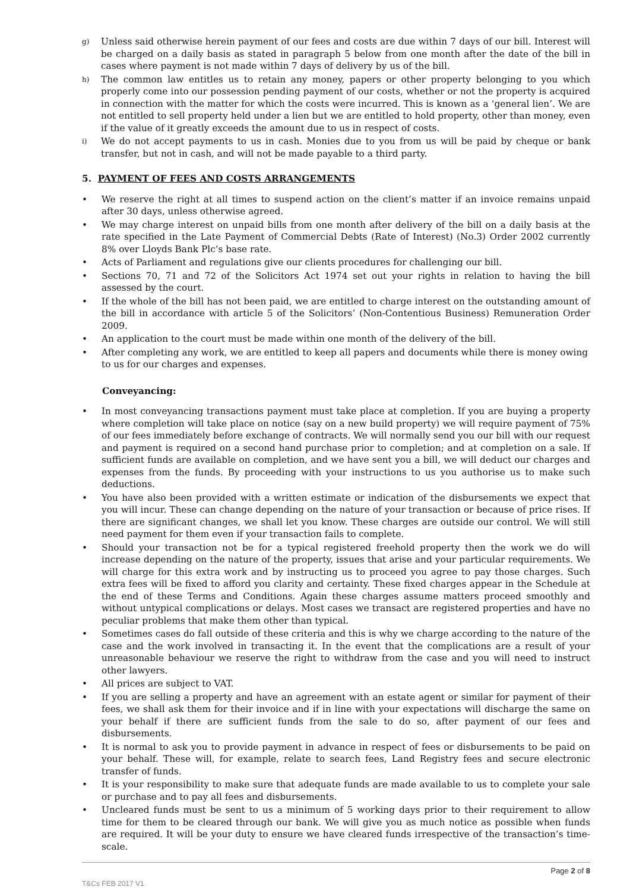g) Unless said otherwise herein payment of our fees and costs are due within 7 days of our bill. Interest will be charged on a daily basis as stated in paragraph 5 below from one month after the date of the bill in cases where payment is not made within 7 days of delivery by us of the bill.
h) The common law entitles us to retain any money, papers or other property belonging to you which properly come into our possession pending payment of our costs, whether or not the property is acquired in connection with the matter for which the costs were incurred. This is known as a ‘general lien’. We are not entitled to sell property held under a lien but we are entitled to hold property, other than money, even if the value of it greatly exceeds the amount due to us in respect of costs.
i) We do not accept payments to us in cash. Monies due to you from us will be paid by cheque or bank transfer, but not in cash, and will not be made payable to a third party.
5. PAYMENT OF FEES AND COSTS ARRANGEMENTS
• We reserve the right at all times to suspend action on the client’s matter if an invoice remains unpaid after 30 days, unless otherwise agreed.
• We may charge interest on unpaid bills from one month after delivery of the bill on a daily basis at the rate specified in the Late Payment of Commercial Debts (Rate of Interest) (No.3) Order 2002 currently 8% over Lloyds Bank Plc’s base rate.
• Acts of Parliament and regulations give our clients procedures for challenging our bill.
• Sections 70, 71 and 72 of the Solicitors Act 1974 set out your rights in relation to having the bill assessed by the court.
• If the whole of the bill has not been paid, we are entitled to charge interest on the outstanding amount of the bill in accordance with article 5 of the Solicitors’ (Non-Contentious Business) Remuneration Order 2009.
• An application to the court must be made within one month of the delivery of the bill.
• After completing any work, we are entitled to keep all papers and documents while there is money owing to us for our charges and expenses.
Conveyancing:
• In most conveyancing transactions payment must take place at completion. If you are buying a property where completion will take place on notice (say on a new build property) we will require payment of 75% of our fees immediately before exchange of contracts. We will normally send you our bill with our request and payment is required on a second hand purchase prior to completion; and at completion on a sale. If sufficient funds are available on completion, and we have sent you a bill, we will deduct our charges and expenses from the funds. By proceeding with your instructions to us you authorise us to make such deductions.
• You have also been provided with a written estimate or indication of the disbursements we expect that you will incur. These can change depending on the nature of your transaction or because of price rises. If there are significant changes, we shall let you know. These charges are outside our control. We will still need payment for them even if your transaction fails to complete.
• Should your transaction not be for a typical registered freehold property then the work we do will increase depending on the nature of the property, issues that arise and your particular requirements. We will charge for this extra work and by instructing us to proceed you agree to pay those charges. Such extra fees will be fixed to afford you clarity and certainty. These fixed charges appear in the Schedule at the end of these Terms and Conditions. Again these charges assume matters proceed smoothly and without untypical complications or delays. Most cases we transact are registered properties and have no peculiar problems that make them other than typical.
• Sometimes cases do fall outside of these criteria and this is why we charge according to the nature of the case and the work involved in transacting it. In the event that the complications are a result of your unreasonable behaviour we reserve the right to withdraw from the case and you will need to instruct other lawyers.
• All prices are subject to VAT.
• If you are selling a property and have an agreement with an estate agent or similar for payment of their fees, we shall ask them for their invoice and if in line with your expectations will discharge the same on your behalf if there are sufficient funds from the sale to do so, after payment of our fees and disbursements.
• It is normal to ask you to provide payment in advance in respect of fees or disbursements to be paid on your behalf. These will, for example, relate to search fees, Land Registry fees and secure electronic transfer of funds.
• It is your responsibility to make sure that adequate funds are made available to us to complete your sale or purchase and to pay all fees and disbursements.
• Uncleared funds must be sent to us a minimum of 5 working days prior to their requirement to allow time for them to be cleared through our bank. We will give you as much notice as possible when funds are required. It will be your duty to ensure we have cleared funds irrespective of the transaction’s time-scale.
Page 2 of 8
T&Cs FEB 2017 V1